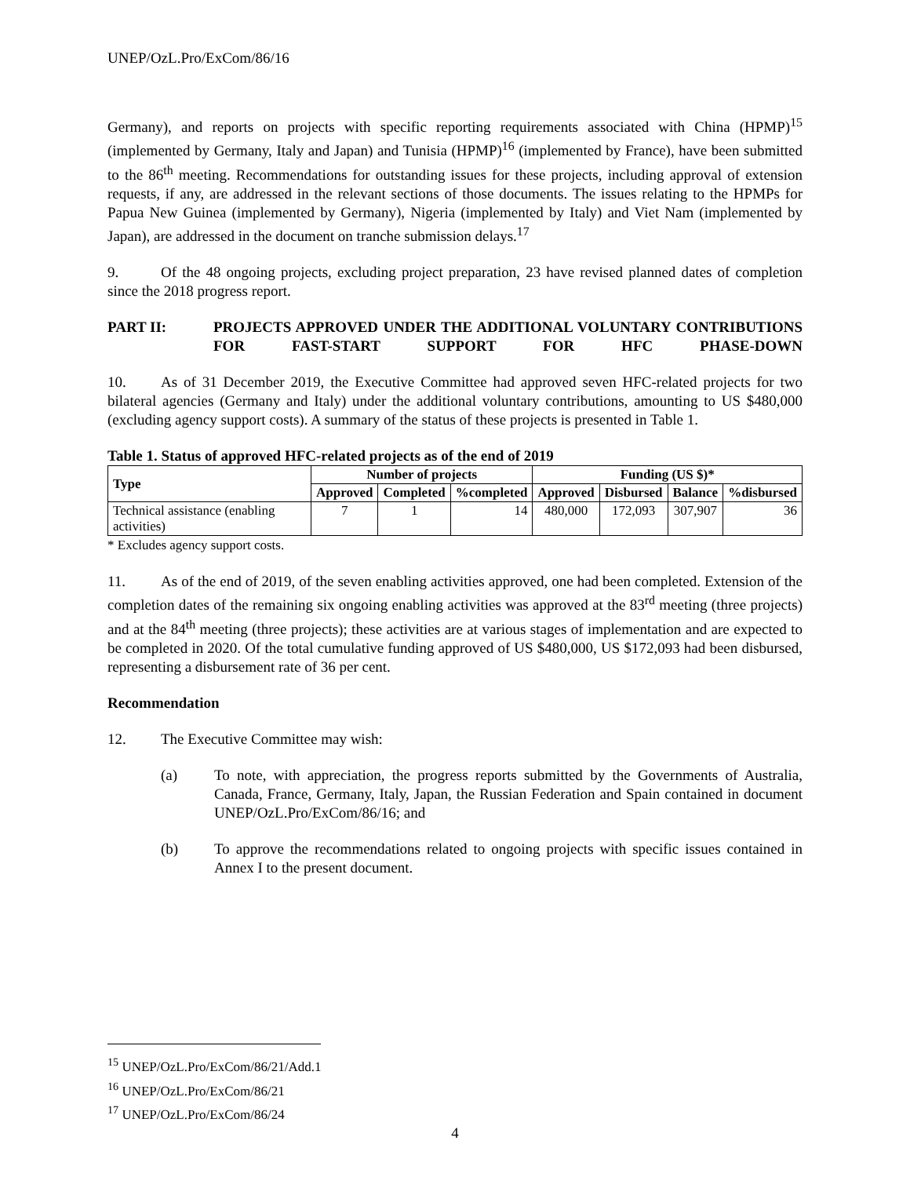UNEP/OzL.Pro/ExCom/86/16
Germany), and reports on projects with specific reporting requirements associated with China (HPMP)<sup>15</sup> (implemented by Germany, Italy and Japan) and Tunisia (HPMP)<sup>16</sup> (implemented by France), have been submitted to the 86<sup>th</sup> meeting. Recommendations for outstanding issues for these projects, including approval of extension requests, if any, are addressed in the relevant sections of those documents. The issues relating to the HPMPs for Papua New Guinea (implemented by Germany), Nigeria (implemented by Italy) and Viet Nam (implemented by Japan), are addressed in the document on tranche submission delays.<sup>17</sup>
9. Of the 48 ongoing projects, excluding project preparation, 23 have revised planned dates of completion since the 2018 progress report.
PART II: PROJECTS APPROVED UNDER THE ADDITIONAL VOLUNTARY CONTRIBUTIONS FOR FAST-START SUPPORT FOR HFC PHASE-DOWN
10. As of 31 December 2019, the Executive Committee had approved seven HFC-related projects for two bilateral agencies (Germany and Italy) under the additional voluntary contributions, amounting to US $480,000 (excluding agency support costs). A summary of the status of these projects is presented in Table 1.
Table 1. Status of approved HFC-related projects as of the end of 2019
| Type | Number of projects | | | Funding (US $)* | | | |
| --- | --- | --- | --- | --- | --- | --- | --- |
| | Approved | Completed | %completed | Approved | Disbursed | Balance | %disbursed |
| Technical assistance (enabling activities) | 7 | 1 | 14 | 480,000 | 172,093 | 307,907 | 36 |
* Excludes agency support costs.
11. As of the end of 2019, of the seven enabling activities approved, one had been completed. Extension of the completion dates of the remaining six ongoing enabling activities was approved at the 83<sup>rd</sup> meeting (three projects) and at the 84<sup>th</sup> meeting (three projects); these activities are at various stages of implementation and are expected to be completed in 2020. Of the total cumulative funding approved of US $480,000, US $172,093 had been disbursed, representing a disbursement rate of 36 per cent.
Recommendation
12. The Executive Committee may wish:
(a) To note, with appreciation, the progress reports submitted by the Governments of Australia, Canada, France, Germany, Italy, Japan, the Russian Federation and Spain contained in document UNEP/OzL.Pro/ExCom/86/16; and
(b) To approve the recommendations related to ongoing projects with specific issues contained in Annex I to the present document.
<sup>15</sup> UNEP/OzL.Pro/ExCom/86/21/Add.1
<sup>16</sup> UNEP/OzL.Pro/ExCom/86/21
<sup>17</sup> UNEP/OzL.Pro/ExCom/86/24
4